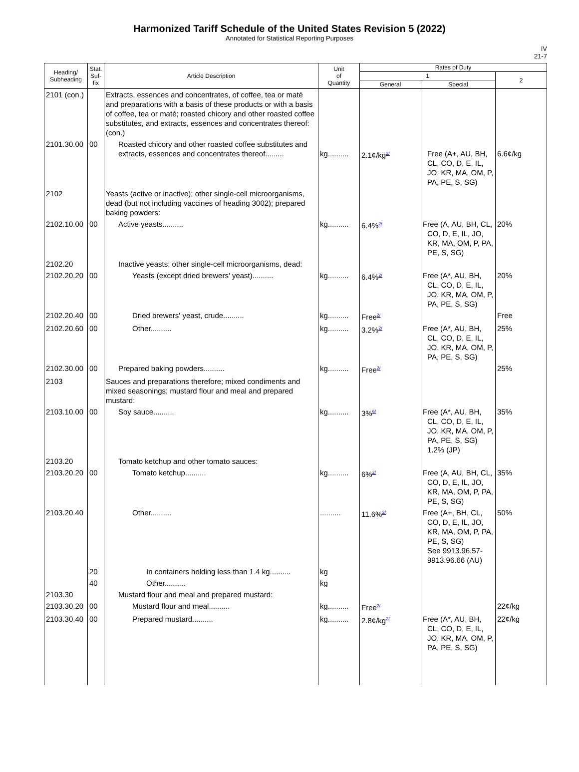Harmonized Tariff Schedule of the United States Revision 5 (2022)
Annotated for Statistical Reporting Purposes
IV
21-7
| Heading/ Subheading | Stat. Suf- fix | Article Description | Unit of Quantity | Rates of Duty | | |
| --- | --- | --- | --- | --- | --- | --- |
| | | | | 1 | | 2 |
| | | | | General | Special | |
| 2101 (con.) | | Extracts, essences and concentrates, of coffee, tea or maté and preparations with a basis of these products or with a basis of coffee, tea or maté; roasted chicory and other roasted coffee substitutes, and extracts, essences and concentrates thereof: (con.) | | | | |
| 2101.30.00 | 00 | Roasted chicory and other roasted coffee substitutes and extracts, essences and concentrates thereof......... | kg.......... | 2.1¢/kg<sup>2/</sup> | Free (A+, AU, BH, CL, CO, D, E, IL, JO, KR, MA, OM, P, PA, PE, S, SG) | 6.6¢/kg |
| 2102 | | Yeasts (active or inactive); other single-cell microorganisms, dead (but not including vaccines of heading 3002); prepared baking powders: | | | | |
| 2102.10.00 | 00 | Active yeasts.......... | kg.......... | 6.4%<sup>2/</sup> | Free (A, AU, BH, CL, CO, D, E, IL, JO, KR, MA, OM, P, PA, PE, S, SG) | 20% |
| 2102.20 | | Inactive yeasts; other single-cell microorganisms, dead: | | | | |
| 2102.20.20 | 00 | Yeasts (except dried brewers' yeast).......... | kg.......... | 6.4%<sup>2/</sup> | Free (A*, AU, BH, CL, CO, D, E, IL, JO, KR, MA, OM, P, PA, PE, S, SG) | 20% |
| 2102.20.40 | 00 | Dried brewers' yeast, crude.......... | kg.......... | Free<sup>2/</sup> | | Free |
| 2102.20.60 | 00 | Other.......... | kg.......... | 3.2%<sup>2/</sup> | Free (A*, AU, BH, CL, CO, D, E, IL, JO, KR, MA, OM, P, PA, PE, S, SG) | 25% |
| 2102.30.00 | 00 | Prepared baking powders.......... | kg.......... | Free<sup>2/</sup> | | 25% |
| 2103 | | Sauces and preparations therefore; mixed condiments and mixed seasonings; mustard flour and meal and prepared mustard: | | | | |
| 2103.10.00 | 00 | Soy sauce.......... | kg.......... | 3%<sup>6/</sup> | Free (A*, AU, BH, CL, CO, D, E, IL, JO, KR, MA, OM, P, PA, PE, S, SG) 1.2% (JP) | 35% |
| 2103.20 | | Tomato ketchup and other tomato sauces: | | | | |
| 2103.20.20 | 00 | Tomato ketchup.......... | kg.......... | 6%<sup>2/</sup> | Free (A, AU, BH, CL, CO, D, E, IL, JO, KR, MA, OM, P, PA, PE, S, SG) | 35% |
| 2103.20.40 | | Other.......... | .......... | 11.6%<sup>2/</sup> | Free (A+, BH, CL, CO, D, E, IL, JO, KR, MA, OM, P, PA, PE, S, SG) See 9913.96.57-9913.96.66 (AU) | 50% |
| | 20 | In containers holding less than 1.4 kg.......... | kg | | | |
| | 40 | Other.......... | kg | | | |
| 2103.30 | | Mustard flour and meal and prepared mustard: | | | | |
| 2103.30.20 | 00 | Mustard flour and meal.......... | kg.......... | Free<sup>2/</sup> | | 22¢/kg |
| 2103.30.40 | 00 | Prepared mustard.......... | kg.......... | 2.8¢/kg<sup>2/</sup> | Free (A*, AU, BH, CL, CO, D, E, IL, JO, KR, MA, OM, P, PA, PE, S, SG) | 22¢/kg |